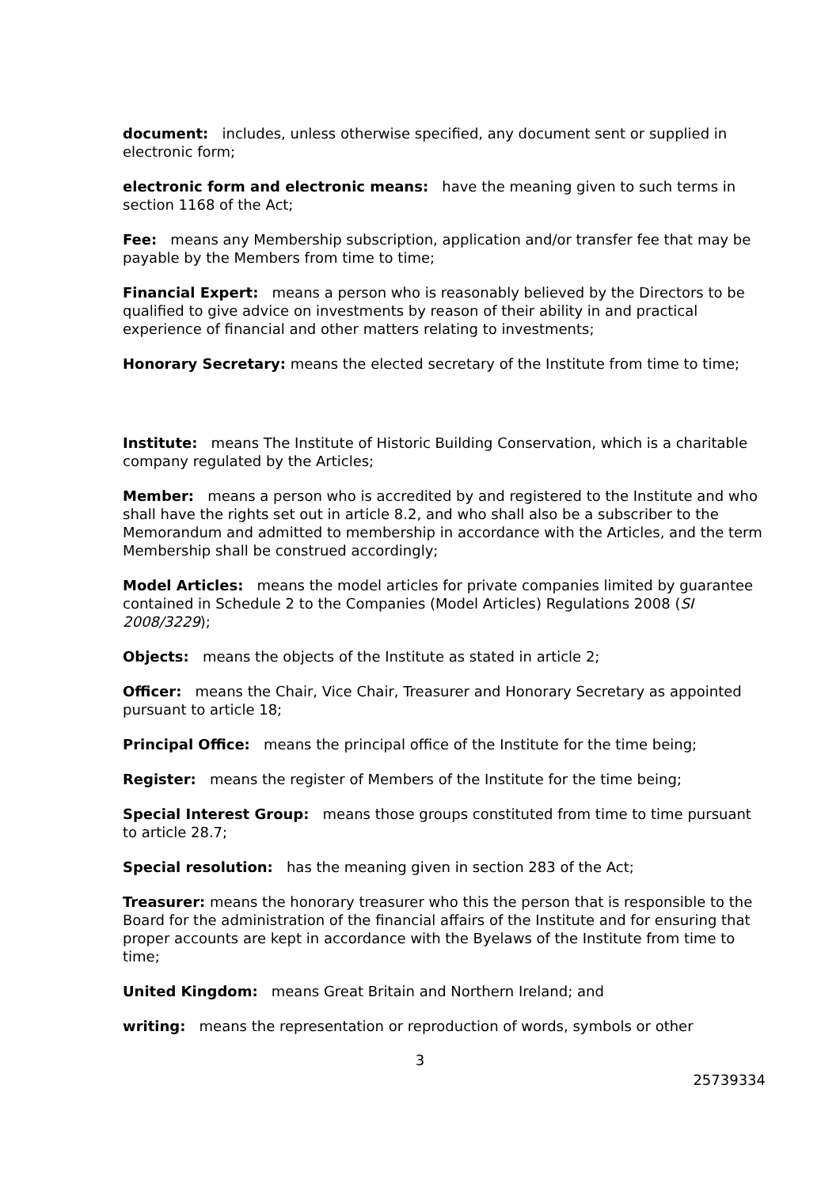document: includes, unless otherwise specified, any document sent or supplied in electronic form;
electronic form and electronic means: have the meaning given to such terms in section 1168 of the Act;
Fee: means any Membership subscription, application and/or transfer fee that may be payable by the Members from time to time;
Financial Expert: means a person who is reasonably believed by the Directors to be qualified to give advice on investments by reason of their ability in and practical experience of financial and other matters relating to investments;
Honorary Secretary: means the elected secretary of the Institute from time to time;
Institute: means The Institute of Historic Building Conservation, which is a charitable company regulated by the Articles;
Member: means a person who is accredited by and registered to the Institute and who shall have the rights set out in article 8.2, and who shall also be a subscriber to the Memorandum and admitted to membership in accordance with the Articles, and the term Membership shall be construed accordingly;
Model Articles: means the model articles for private companies limited by guarantee contained in Schedule 2 to the Companies (Model Articles) Regulations 2008 (SI 2008/3229);
Objects: means the objects of the Institute as stated in article 2;
Officer: means the Chair, Vice Chair, Treasurer and Honorary Secretary as appointed pursuant to article 18;
Principal Office: means the principal office of the Institute for the time being;
Register: means the register of Members of the Institute for the time being;
Special Interest Group: means those groups constituted from time to time pursuant to article 28.7;
Special resolution: has the meaning given in section 283 of the Act;
Treasurer: means the honorary treasurer who this the person that is responsible to the Board for the administration of the financial affairs of the Institute and for ensuring that proper accounts are kept in accordance with the Byelaws of the Institute from time to time;
United Kingdom: means Great Britain and Northern Ireland; and
writing: means the representation or reproduction of words, symbols or other
3
25739334